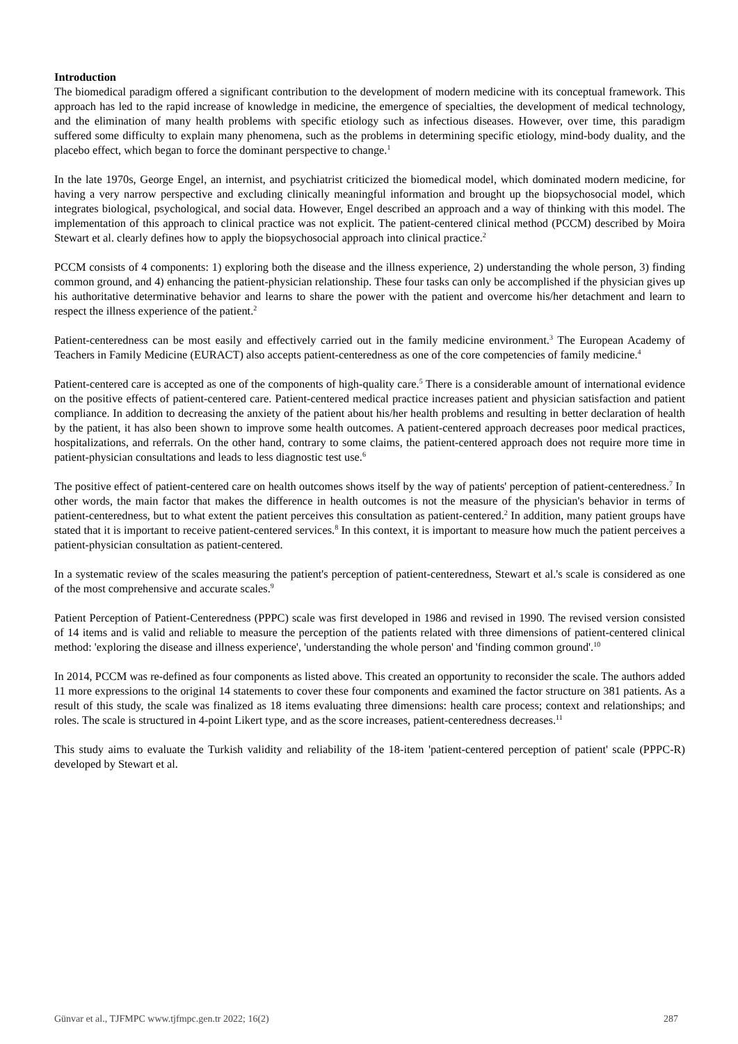Introduction
The biomedical paradigm offered a significant contribution to the development of modern medicine with its conceptual framework. This approach has led to the rapid increase of knowledge in medicine, the emergence of specialties, the development of medical technology, and the elimination of many health problems with specific etiology such as infectious diseases. However, over time, this paradigm suffered some difficulty to explain many phenomena, such as the problems in determining specific etiology, mind-body duality, and the placebo effect, which began to force the dominant perspective to change.<sup>1</sup>
In the late 1970s, George Engel, an internist, and psychiatrist criticized the biomedical model, which dominated modern medicine, for having a very narrow perspective and excluding clinically meaningful information and brought up the biopsychosocial model, which integrates biological, psychological, and social data. However, Engel described an approach and a way of thinking with this model. The implementation of this approach to clinical practice was not explicit. The patient-centered clinical method (PCCM) described by Moira Stewart et al. clearly defines how to apply the biopsychosocial approach into clinical practice.<sup>2</sup>
PCCM consists of 4 components: 1) exploring both the disease and the illness experience, 2) understanding the whole person, 3) finding common ground, and 4) enhancing the patient-physician relationship. These four tasks can only be accomplished if the physician gives up his authoritative determinative behavior and learns to share the power with the patient and overcome his/her detachment and learn to respect the illness experience of the patient.<sup>2</sup>
Patient-centeredness can be most easily and effectively carried out in the family medicine environment.<sup>3</sup> The European Academy of Teachers in Family Medicine (EURACT) also accepts patient-centeredness as one of the core competencies of family medicine.<sup>4</sup>
Patient-centered care is accepted as one of the components of high-quality care.<sup>5</sup> There is a considerable amount of international evidence on the positive effects of patient-centered care. Patient-centered medical practice increases patient and physician satisfaction and patient compliance. In addition to decreasing the anxiety of the patient about his/her health problems and resulting in better declaration of health by the patient, it has also been shown to improve some health outcomes. A patient-centered approach decreases poor medical practices, hospitalizations, and referrals. On the other hand, contrary to some claims, the patient-centered approach does not require more time in patient-physician consultations and leads to less diagnostic test use.<sup>6</sup>
The positive effect of patient-centered care on health outcomes shows itself by the way of patients' perception of patient-centeredness.<sup>7</sup> In other words, the main factor that makes the difference in health outcomes is not the measure of the physician's behavior in terms of patient-centeredness, but to what extent the patient perceives this consultation as patient-centered.<sup>2</sup> In addition, many patient groups have stated that it is important to receive patient-centered services.<sup>8</sup> In this context, it is important to measure how much the patient perceives a patient-physician consultation as patient-centered.
In a systematic review of the scales measuring the patient's perception of patient-centeredness, Stewart et al.'s scale is considered as one of the most comprehensive and accurate scales.<sup>9</sup>
Patient Perception of Patient-Centeredness (PPPC) scale was first developed in 1986 and revised in 1990. The revised version consisted of 14 items and is valid and reliable to measure the perception of the patients related with three dimensions of patient-centered clinical method: 'exploring the disease and illness experience', 'understanding the whole person' and 'finding common ground'.<sup>10</sup>
In 2014, PCCM was re-defined as four components as listed above. This created an opportunity to reconsider the scale. The authors added 11 more expressions to the original 14 statements to cover these four components and examined the factor structure on 381 patients. As a result of this study, the scale was finalized as 18 items evaluating three dimensions: health care process; context and relationships; and roles. The scale is structured in 4-point Likert type, and as the score increases, patient-centeredness decreases.<sup>11</sup>
This study aims to evaluate the Turkish validity and reliability of the 18-item 'patient-centered perception of patient' scale (PPPC-R) developed by Stewart et al.
Günvar et al., TJFMPC www.tjfmpc.gen.tr 2022; 16(2) 287